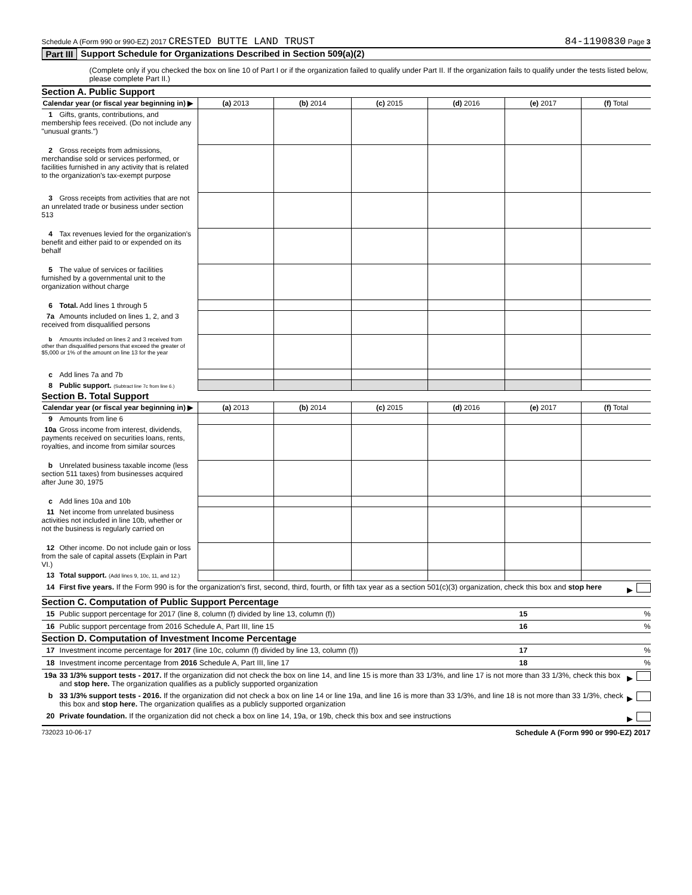Schedule A (Form 990 or 990-EZ) 2017 CRESTED BUTTE LAND TRUST 84-1190830 Page 3
Part III Support Schedule for Organizations Described in Section 509(a)(2)
(Complete only if you checked the box on line 10 of Part I or if the organization failed to qualify under Part II. If the organization fails to qualify under the tests listed below, please complete Part II.)
Section A. Public Support
| Calendar year (or fiscal year beginning in) ▶ | (a) 2013 | (b) 2014 | (c) 2015 | (d) 2016 | (e) 2017 | (f) Total |
| --- | --- | --- | --- | --- | --- | --- |
| 1 Gifts, grants, contributions, and membership fees received. (Do not include any "unusual grants.") | | | | | | |
| 2 Gross receipts from admissions, merchandise sold or services performed, or facilities furnished in any activity that is related to the organization's tax-exempt purpose | | | | | | |
| 3 Gross receipts from activities that are not an unrelated trade or business under section 513 | | | | | | |
| 4 Tax revenues levied for the organization's benefit and either paid to or expended on its behalf | | | | | | |
| 5 The value of services or facilities furnished by a governmental unit to the organization without charge | | | | | | |
| 6 Total. Add lines 1 through 5 | | | | | | |
| 7a Amounts included on lines 1, 2, and 3 received from disqualified persons | | | | | | |
| b Amounts included on lines 2 and 3 received from other than disqualified persons that exceed the greater of $5,000 or 1% of the amount on line 13 for the year | | | | | | |
| c Add lines 7a and 7b | | | | | | |
| 8 Public support. (Subtract line 7c from line 6.) | | | | | | |
Section B. Total Support
| Calendar year (or fiscal year beginning in) ▶ | (a) 2013 | (b) 2014 | (c) 2015 | (d) 2016 | (e) 2017 | (f) Total |
| --- | --- | --- | --- | --- | --- | --- |
| 9 Amounts from line 6 | | | | | | |
| 10a Gross income from interest, dividends, payments received on securities loans, rents, royalties, and income from similar sources | | | | | | |
| b Unrelated business taxable income (less section 511 taxes) from businesses acquired after June 30, 1975 | | | | | | |
| c Add lines 10a and 10b | | | | | | |
| 11 Net income from unrelated business activities not included in line 10b, whether or not the business is regularly carried on | | | | | | |
| 12 Other income. Do not include gain or loss from the sale of capital assets (Explain in Part VI.) | | | | | | |
| 13 Total support. (Add lines 9, 10c, 11, and 12.) | | | | | | |
14 First five years. If the Form 990 is for the organization's first, second, third, fourth, or fifth tax year as a section 501(c)(3) organization, check this box and stop here ▶
Section C. Computation of Public Support Percentage
15 Public support percentage for 2017 (line 8, column (f) divided by line 13, column (f)) 15%
16 Public support percentage from 2016 Schedule A, Part III, line 15 16%
Section D. Computation of Investment Income Percentage
17 Investment income percentage for 2017 (line 10c, column (f) divided by line 13, column (f)) 17%
18 Investment income percentage from 2016 Schedule A, Part III, line 17 18%
19a 33 1/3% support tests - 2017. If the organization did not check the box on line 14, and line 15 is more than 33 1/3%, and line 17 is not more than 33 1/3%, check this box and stop here. The organization qualifies as a publicly supported organization ▶
b 33 1/3% support tests - 2016. If the organization did not check a box on line 14 or line 19a, and line 16 is more than 33 1/3%, and line 18 is not more than 33 1/3%, check this box and stop here. The organization qualifies as a publicly supported organization ▶
20 Private foundation. If the organization did not check a box on line 14, 19a, or 19b, check this box and see instructions ▶
732023 10-06-17 Schedule A (Form 990 or 990-EZ) 2017